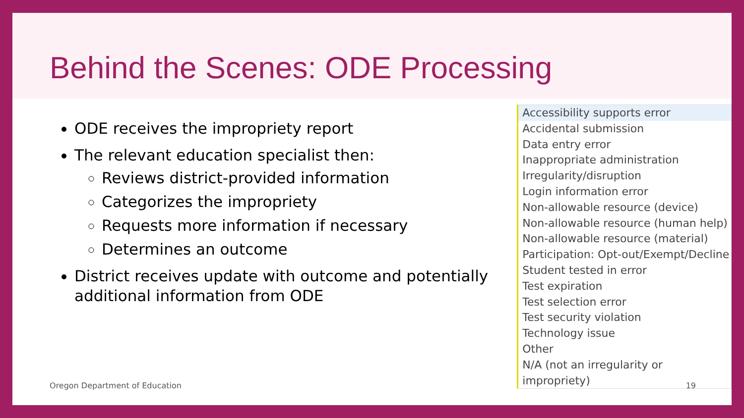Behind the Scenes: ODE Processing
ODE receives the impropriety report
The relevant education specialist then:
Reviews district-provided information
Categorizes the impropriety
Requests more information if necessary
Determines an outcome
District receives update with outcome and potentially additional information from ODE
Accessibility supports error
Accidental submission
Data entry error
Inappropriate administration
Irregularity/disruption
Login information error
Non-allowable resource (device)
Non-allowable resource (human help)
Non-allowable resource (material)
Participation: Opt-out/Exempt/Decline
Student tested in error
Test expiration
Test selection error
Test security violation
Technology issue
Other
N/A (not an irregularity or impropriety)
Oregon Department of Education 19